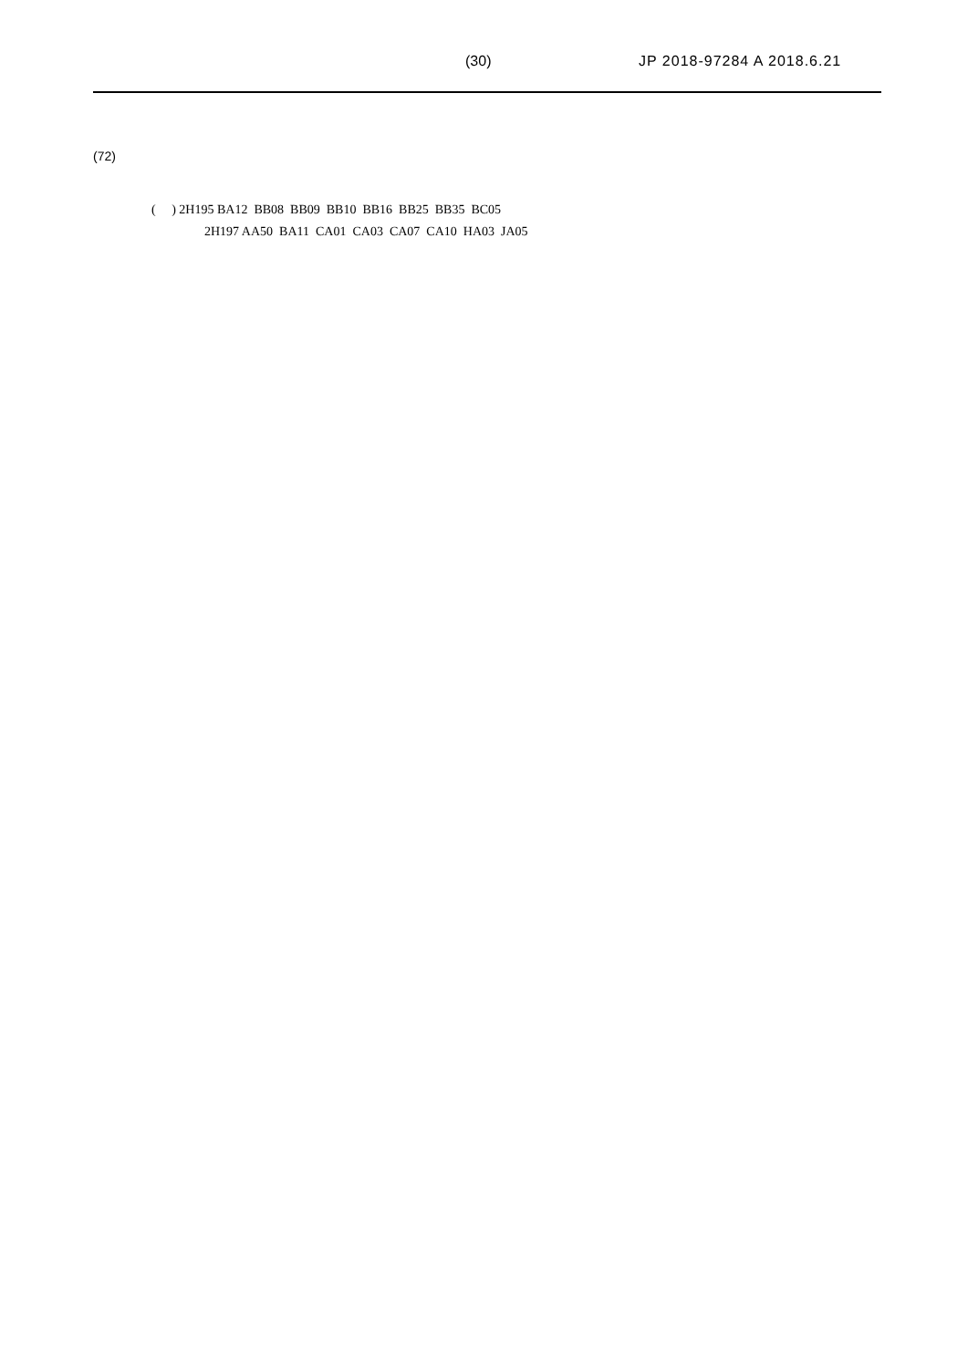(30) JP 2018-97284 A 2018.6.21
(72)
( ) 2H195 BA12 BB08 BB09 BB10 BB16 BB25 BB35 BC05
2H197 AA50 BA11 CA01 CA03 CA07 CA10 HA03 JA05